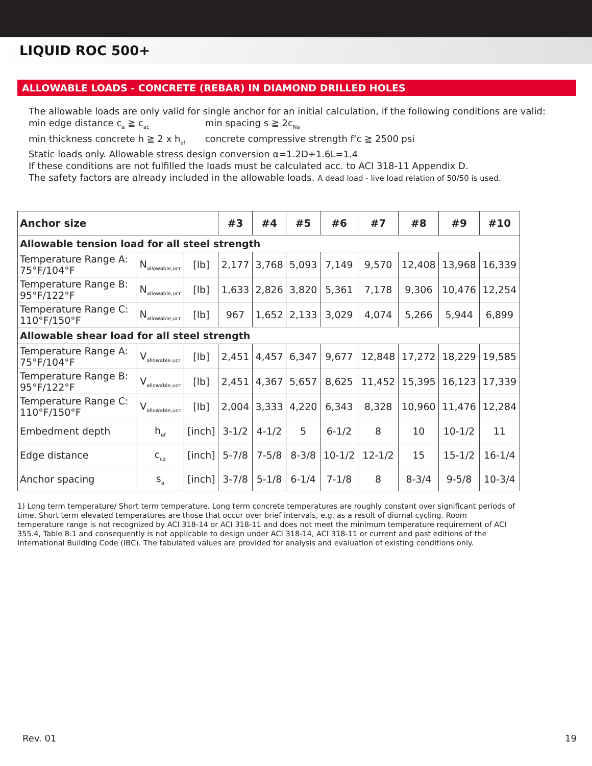LIQUID ROC 500+
ALLOWABLE LOADS - CONCRETE (REBAR) IN DIAMOND DRILLED HOLES
The allowable loads are only valid for single anchor for an initial calculation, if the following conditions are valid:
min edge distance c<sub>a</sub> ≧ c<sub>ac</sub> min spacing s ≧ 2c<sub>Na</sub>
min thickness concrete h ≧ 2 x h<sub>ef</sub> concrete compressive strength f‘c ≧ 2500 psi
Static loads only. Allowable stress design conversion α=1.2D+1.6L=1.4
If these conditions are not fulfilled the loads must be calculated acc. to ACI 318-11 Appendix D.
The safety factors are already included in the allowable loads. A dead load - live load relation of 50/50 is used.
| Anchor size | | | #3 | #4 | #5 | #6 | #7 | #8 | #9 | #10 |
| --- | --- | --- | --- | --- | --- | --- | --- | --- | --- | --- |
| Allowable tension load for all steel strength | | | | | | | | | | |
| Temperature Range A: 75°F/104°F | N<sub>allowable,ucr</sub> | [lb] | 2,177 | 3,768 | 5,093 | 7,149 | 9,570 | 12,408 | 13,968 | 16,339 |
| Temperature Range B: 95°F/122°F | N<sub>allowable,ucr</sub> | [lb] | 1,633 | 2,826 | 3,820 | 5,361 | 7,178 | 9,306 | 10,476 | 12,254 |
| Temperature Range C: 110°F/150°F | N<sub>allowable,ucr</sub> | [lb] | 967 | 1,652 | 2,133 | 3,029 | 4,074 | 5,266 | 5,944 | 6,899 |
| Allowable shear load for all steel strength | | | | | | | | | | |
| Temperature Range A: 75°F/104°F | V<sub>allowable,ucr</sub> | [lb] | 2,451 | 4,457 | 6,347 | 9,677 | 12,848 | 17,272 | 18,229 | 19,585 |
| Temperature Range B: 95°F/122°F | V<sub>allowable,ucr</sub> | [lb] | 2,451 | 4,367 | 5,657 | 8,625 | 11,452 | 15,395 | 16,123 | 17,339 |
| Temperature Range C: 110°F/150°F | V<sub>allowable,ucr</sub> | [lb] | 2,004 | 3,333 | 4,220 | 6,343 | 8,328 | 10,960 | 11,476 | 12,284 |
| Embedment depth | h<sub>ef</sub> | [inch] | 3-1/2 | 4-1/2 | 5 | 6-1/2 | 8 | 10 | 10-1/2 | 11 |
| Edge distance | c<sub>ca</sub> | [inch] | 5-7/8 | 7-5/8 | 8-3/8 | 10-1/2 | 12-1/2 | 15 | 15-1/2 | 16-1/4 |
| Anchor spacing | s<sub>a</sub> | [inch] | 3-7/8 | 5-1/8 | 6-1/4 | 7-1/8 | 8 | 8-3/4 | 9-5/8 | 10-3/4 |
1) Long term temperature/ Short term temperature. Long term concrete temperatures are roughly constant over significant periods of time. Short term elevated temperatures are those that occur over brief intervals, e.g. as a result of diurnal cycling. Room temperature range is not recognized by ACI 318-14 or ACI 318-11 and does not meet the minimum temperature requirement of ACI 355.4, Table 8.1 and consequently is not applicable to design under ACI 318-14, ACI 318-11 or current and past editions of the International Building Code (IBC). The tabulated values are provided for analysis and evaluation of existing conditions only.
Rev. 01 19